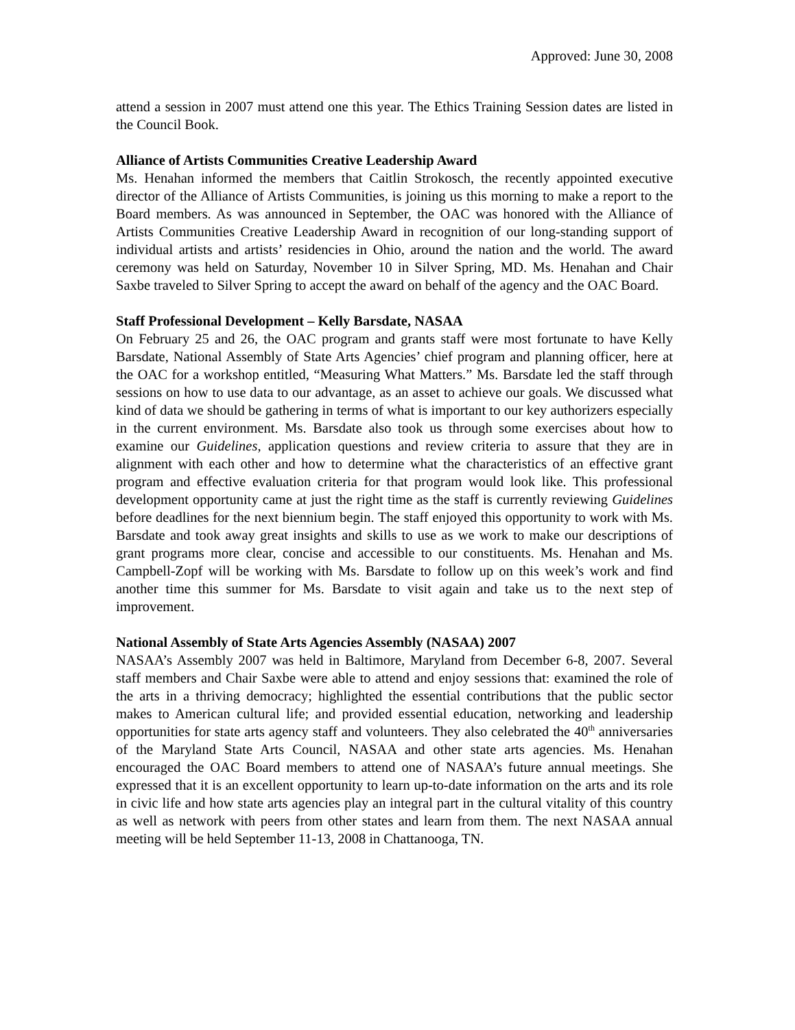Approved: June 30, 2008
attend a session in 2007 must attend one this year. The Ethics Training Session dates are listed in the Council Book.
Alliance of Artists Communities Creative Leadership Award
Ms. Henahan informed the members that Caitlin Strokosch, the recently appointed executive director of the Alliance of Artists Communities, is joining us this morning to make a report to the Board members. As was announced in September, the OAC was honored with the Alliance of Artists Communities Creative Leadership Award in recognition of our long-standing support of individual artists and artists’ residencies in Ohio, around the nation and the world. The award ceremony was held on Saturday, November 10 in Silver Spring, MD. Ms. Henahan and Chair Saxbe traveled to Silver Spring to accept the award on behalf of the agency and the OAC Board.
Staff Professional Development – Kelly Barsdate, NASAA
On February 25 and 26, the OAC program and grants staff were most fortunate to have Kelly Barsdate, National Assembly of State Arts Agencies’ chief program and planning officer, here at the OAC for a workshop entitled, “Measuring What Matters.” Ms. Barsdate led the staff through sessions on how to use data to our advantage, as an asset to achieve our goals. We discussed what kind of data we should be gathering in terms of what is important to our key authorizers especially in the current environment. Ms. Barsdate also took us through some exercises about how to examine our Guidelines, application questions and review criteria to assure that they are in alignment with each other and how to determine what the characteristics of an effective grant program and effective evaluation criteria for that program would look like. This professional development opportunity came at just the right time as the staff is currently reviewing Guidelines before deadlines for the next biennium begin. The staff enjoyed this opportunity to work with Ms. Barsdate and took away great insights and skills to use as we work to make our descriptions of grant programs more clear, concise and accessible to our constituents. Ms. Henahan and Ms. Campbell-Zopf will be working with Ms. Barsdate to follow up on this week’s work and find another time this summer for Ms. Barsdate to visit again and take us to the next step of improvement.
National Assembly of State Arts Agencies Assembly (NASAA) 2007
NASAA’s Assembly 2007 was held in Baltimore, Maryland from December 6-8, 2007. Several staff members and Chair Saxbe were able to attend and enjoy sessions that: examined the role of the arts in a thriving democracy; highlighted the essential contributions that the public sector makes to American cultural life; and provided essential education, networking and leadership opportunities for state arts agency staff and volunteers. They also celebrated the 40<sup>th</sup> anniversaries of the Maryland State Arts Council, NASAA and other state arts agencies. Ms. Henahan encouraged the OAC Board members to attend one of NASAA’s future annual meetings. She expressed that it is an excellent opportunity to learn up-to-date information on the arts and its role in civic life and how state arts agencies play an integral part in the cultural vitality of this country as well as network with peers from other states and learn from them. The next NASAA annual meeting will be held September 11-13, 2008 in Chattanooga, TN.